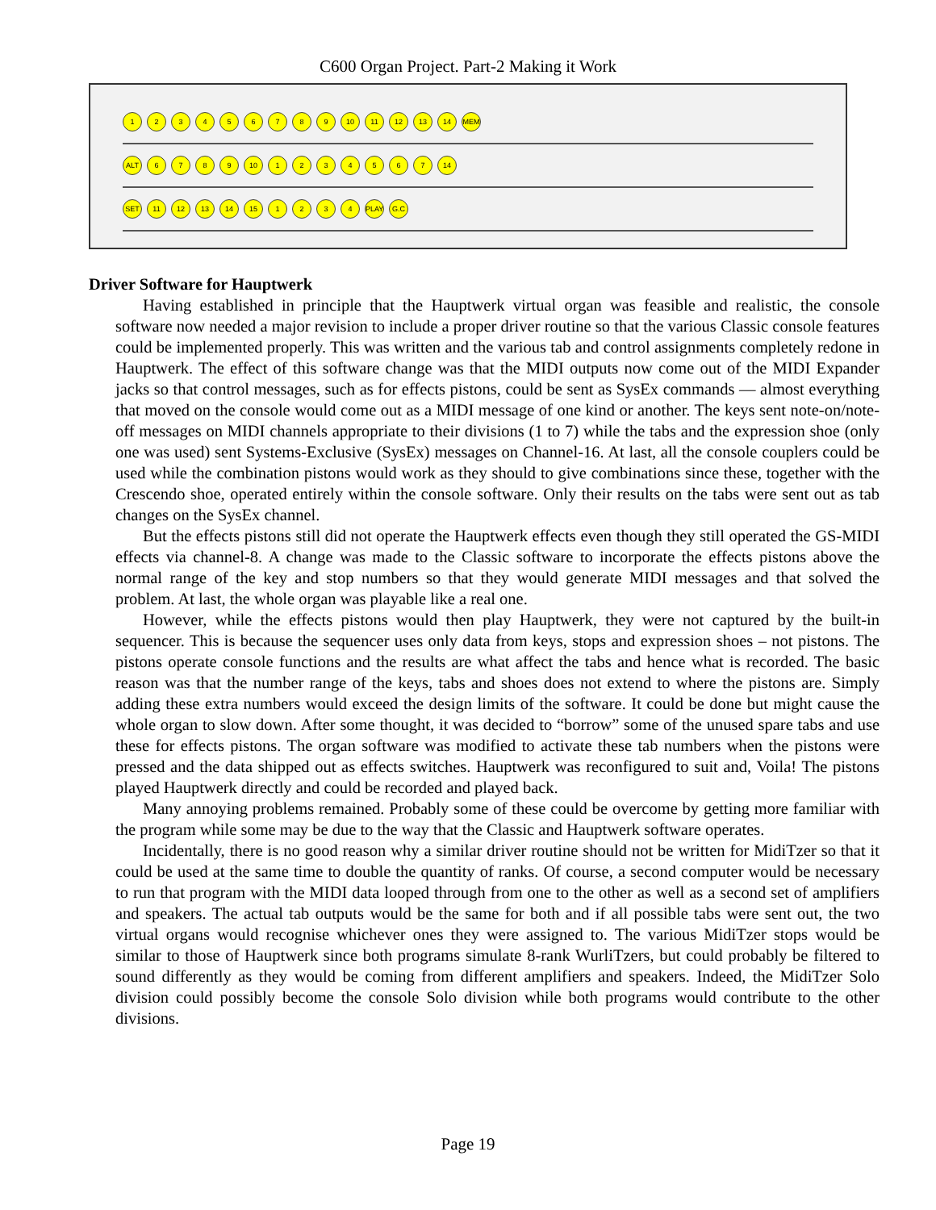C600 Organ Project. Part-2 Making it Work
123456789 10 11 12 13 14 MEM
ALT 6789 10 1234567 14
SET 11 12 13 14 15 1234 PLAY G.C
Driver Software for Hauptwerk
Having established in principle that the Hauptwerk virtual organ was feasible and realistic, the console software now needed a major revision to include a proper driver routine so that the various Classic console features could be implemented properly. This was written and the various tab and control assignments completely redone in Hauptwerk. The effect of this software change was that the MIDI outputs now come out of the MIDI Expander jacks so that control messages, such as for effects pistons, could be sent as SysEx commands — almost everything that moved on the console would come out as a MIDI message of one kind or another. The keys sent note-on/note-off messages on MIDI channels appropriate to their divisions (1 to 7) while the tabs and the expression shoe (only one was used) sent Systems-Exclusive (SysEx) messages on Channel-16. At last, all the console couplers could be used while the combination pistons would work as they should to give combinations since these, together with the Crescendo shoe, operated entirely within the console software. Only their results on the tabs were sent out as tab changes on the SysEx channel.
But the effects pistons still did not operate the Hauptwerk effects even though they still operated the GS-MIDI effects via channel-8. A change was made to the Classic software to incorporate the effects pistons above the normal range of the key and stop numbers so that they would generate MIDI messages and that solved the problem. At last, the whole organ was playable like a real one.
However, while the effects pistons would then play Hauptwerk, they were not captured by the built-in sequencer. This is because the sequencer uses only data from keys, stops and expression shoes – not pistons. The pistons operate console functions and the results are what affect the tabs and hence what is recorded. The basic reason was that the number range of the keys, tabs and shoes does not extend to where the pistons are. Simply adding these extra numbers would exceed the design limits of the software. It could be done but might cause the whole organ to slow down. After some thought, it was decided to “borrow” some of the unused spare tabs and use these for effects pistons. The organ software was modified to activate these tab numbers when the pistons were pressed and the data shipped out as effects switches. Hauptwerk was reconfigured to suit and, Voila! The pistons played Hauptwerk directly and could be recorded and played back.
Many annoying problems remained. Probably some of these could be overcome by getting more familiar with the program while some may be due to the way that the Classic and Hauptwerk software operates.
Incidentally, there is no good reason why a similar driver routine should not be written for MidiTzer so that it could be used at the same time to double the quantity of ranks. Of course, a second computer would be necessary to run that program with the MIDI data looped through from one to the other as well as a second set of amplifiers and speakers. The actual tab outputs would be the same for both and if all possible tabs were sent out, the two virtual organs would recognise whichever ones they were assigned to. The various MidiTzer stops would be similar to those of Hauptwerk since both programs simulate 8-rank WurliTzers, but could probably be filtered to sound differently as they would be coming from different amplifiers and speakers. Indeed, the MidiTzer Solo division could possibly become the console Solo division while both programs would contribute to the other divisions.
Page 19